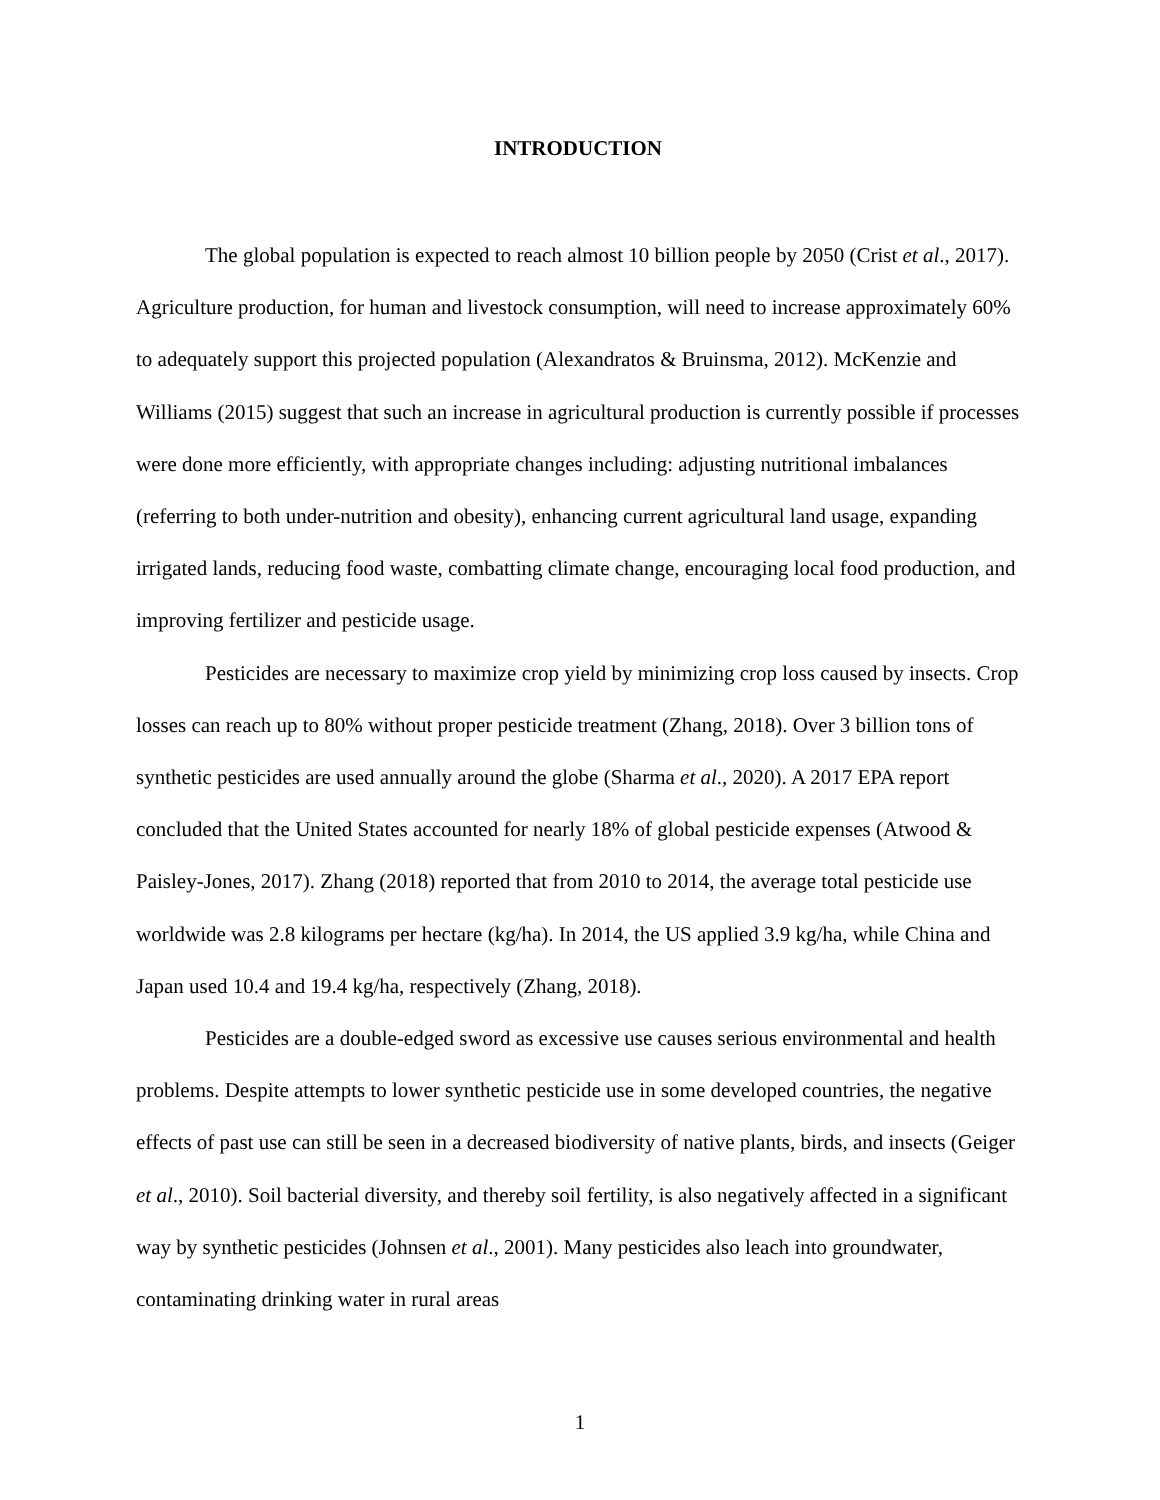INTRODUCTION
The global population is expected to reach almost 10 billion people by 2050 (Crist et al., 2017). Agriculture production, for human and livestock consumption, will need to increase approximately 60% to adequately support this projected population (Alexandratos & Bruinsma, 2012). McKenzie and Williams (2015) suggest that such an increase in agricultural production is currently possible if processes were done more efficiently, with appropriate changes including: adjusting nutritional imbalances (referring to both under-nutrition and obesity), enhancing current agricultural land usage, expanding irrigated lands, reducing food waste, combatting climate change, encouraging local food production, and improving fertilizer and pesticide usage.
Pesticides are necessary to maximize crop yield by minimizing crop loss caused by insects. Crop losses can reach up to 80% without proper pesticide treatment (Zhang, 2018). Over 3 billion tons of synthetic pesticides are used annually around the globe (Sharma et al., 2020). A 2017 EPA report concluded that the United States accounted for nearly 18% of global pesticide expenses (Atwood & Paisley-Jones, 2017). Zhang (2018) reported that from 2010 to 2014, the average total pesticide use worldwide was 2.8 kilograms per hectare (kg/ha). In 2014, the US applied 3.9 kg/ha, while China and Japan used 10.4 and 19.4 kg/ha, respectively (Zhang, 2018).
Pesticides are a double-edged sword as excessive use causes serious environmental and health problems. Despite attempts to lower synthetic pesticide use in some developed countries, the negative effects of past use can still be seen in a decreased biodiversity of native plants, birds, and insects (Geiger et al., 2010). Soil bacterial diversity, and thereby soil fertility, is also negatively affected in a significant way by synthetic pesticides (Johnsen et al., 2001). Many pesticides also leach into groundwater, contaminating drinking water in rural areas
1